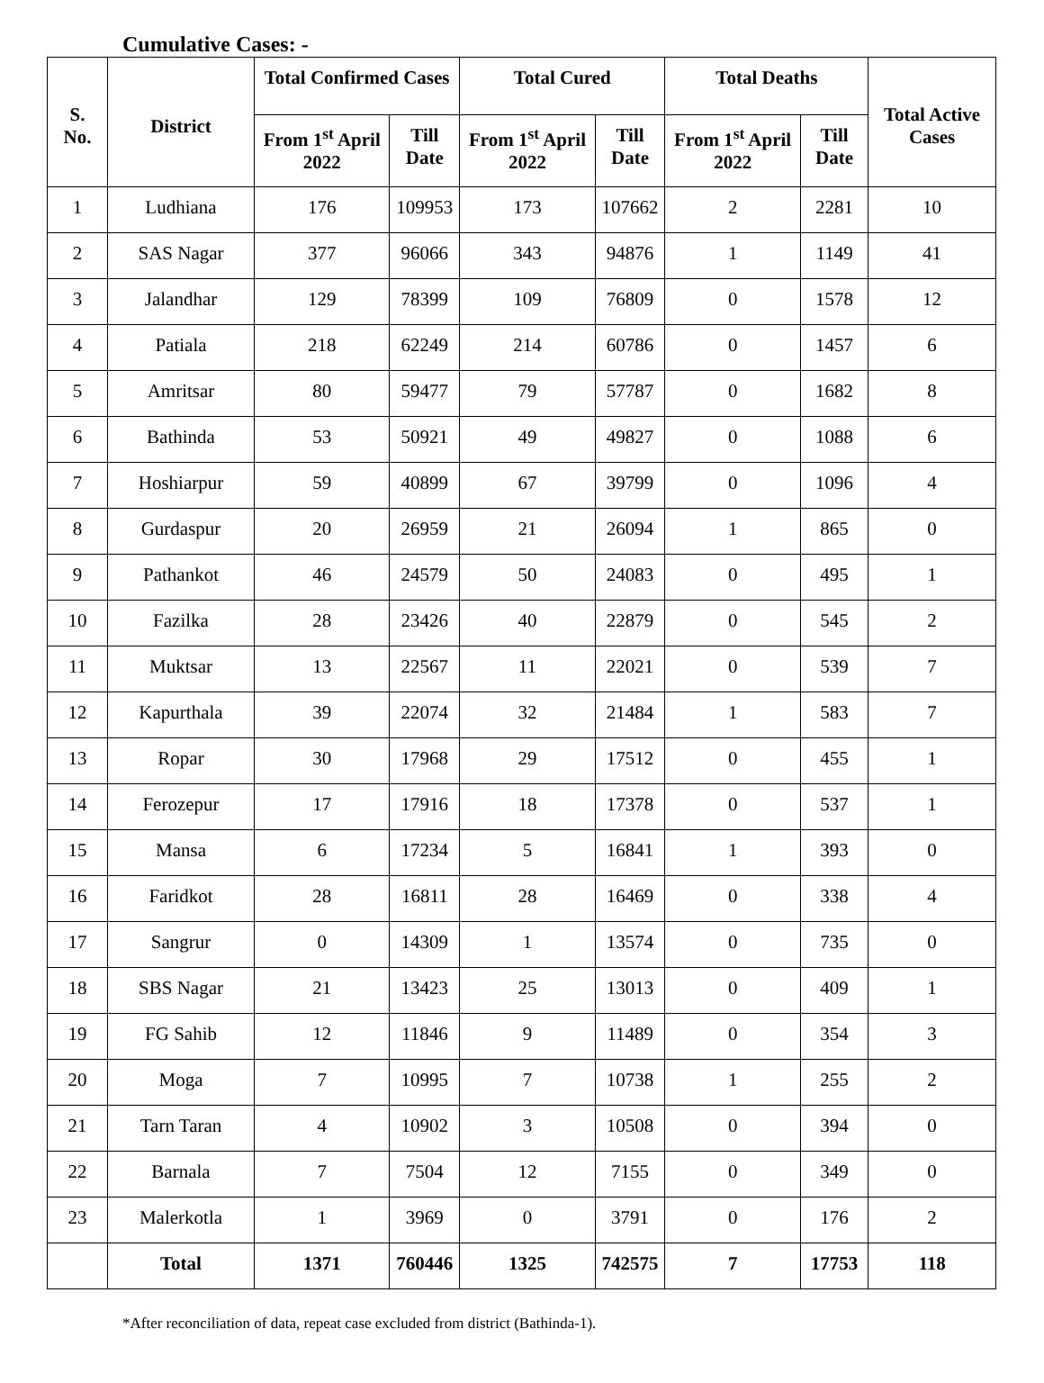Cumulative Cases: -
| S. No. | District | Total Confirmed Cases | | Total Cured | | Total Deaths | | Total Active Cases |
| --- | --- | --- | --- | --- | --- | --- | --- | --- |
| | | From 1<sup>st</sup> April 2022 | Till Date | From 1<sup>st</sup> April 2022 | Till Date | From 1<sup>st</sup> April 2022 | Till Date | |
| 1 | Ludhiana | 176 | 109953 | 173 | 107662 | 2 | 2281 | 10 |
| 2 | SAS Nagar | 377 | 96066 | 343 | 94876 | 1 | 1149 | 41 |
| 3 | Jalandhar | 129 | 78399 | 109 | 76809 | 0 | 1578 | 12 |
| 4 | Patiala | 218 | 62249 | 214 | 60786 | 0 | 1457 | 6 |
| 5 | Amritsar | 80 | 59477 | 79 | 57787 | 0 | 1682 | 8 |
| 6 | Bathinda | 53 | 50921 | 49 | 49827 | 0 | 1088 | 6 |
| 7 | Hoshiarpur | 59 | 40899 | 67 | 39799 | 0 | 1096 | 4 |
| 8 | Gurdaspur | 20 | 26959 | 21 | 26094 | 1 | 865 | 0 |
| 9 | Pathankot | 46 | 24579 | 50 | 24083 | 0 | 495 | 1 |
| 10 | Fazilka | 28 | 23426 | 40 | 22879 | 0 | 545 | 2 |
| 11 | Muktsar | 13 | 22567 | 11 | 22021 | 0 | 539 | 7 |
| 12 | Kapurthala | 39 | 22074 | 32 | 21484 | 1 | 583 | 7 |
| 13 | Ropar | 30 | 17968 | 29 | 17512 | 0 | 455 | 1 |
| 14 | Ferozepur | 17 | 17916 | 18 | 17378 | 0 | 537 | 1 |
| 15 | Mansa | 6 | 17234 | 5 | 16841 | 1 | 393 | 0 |
| 16 | Faridkot | 28 | 16811 | 28 | 16469 | 0 | 338 | 4 |
| 17 | Sangrur | 0 | 14309 | 1 | 13574 | 0 | 735 | 0 |
| 18 | SBS Nagar | 21 | 13423 | 25 | 13013 | 0 | 409 | 1 |
| 19 | FG Sahib | 12 | 11846 | 9 | 11489 | 0 | 354 | 3 |
| 20 | Moga | 7 | 10995 | 7 | 10738 | 1 | 255 | 2 |
| 21 | Tarn Taran | 4 | 10902 | 3 | 10508 | 0 | 394 | 0 |
| 22 | Barnala | 7 | 7504 | 12 | 7155 | 0 | 349 | 0 |
| 23 | Malerkotla | 1 | 3969 | 0 | 3791 | 0 | 176 | 2 |
| | Total | 1371 | 760446 | 1325 | 742575 | 7 | 17753 | 118 |
*After reconciliation of data, repeat case excluded from district (Bathinda-1).